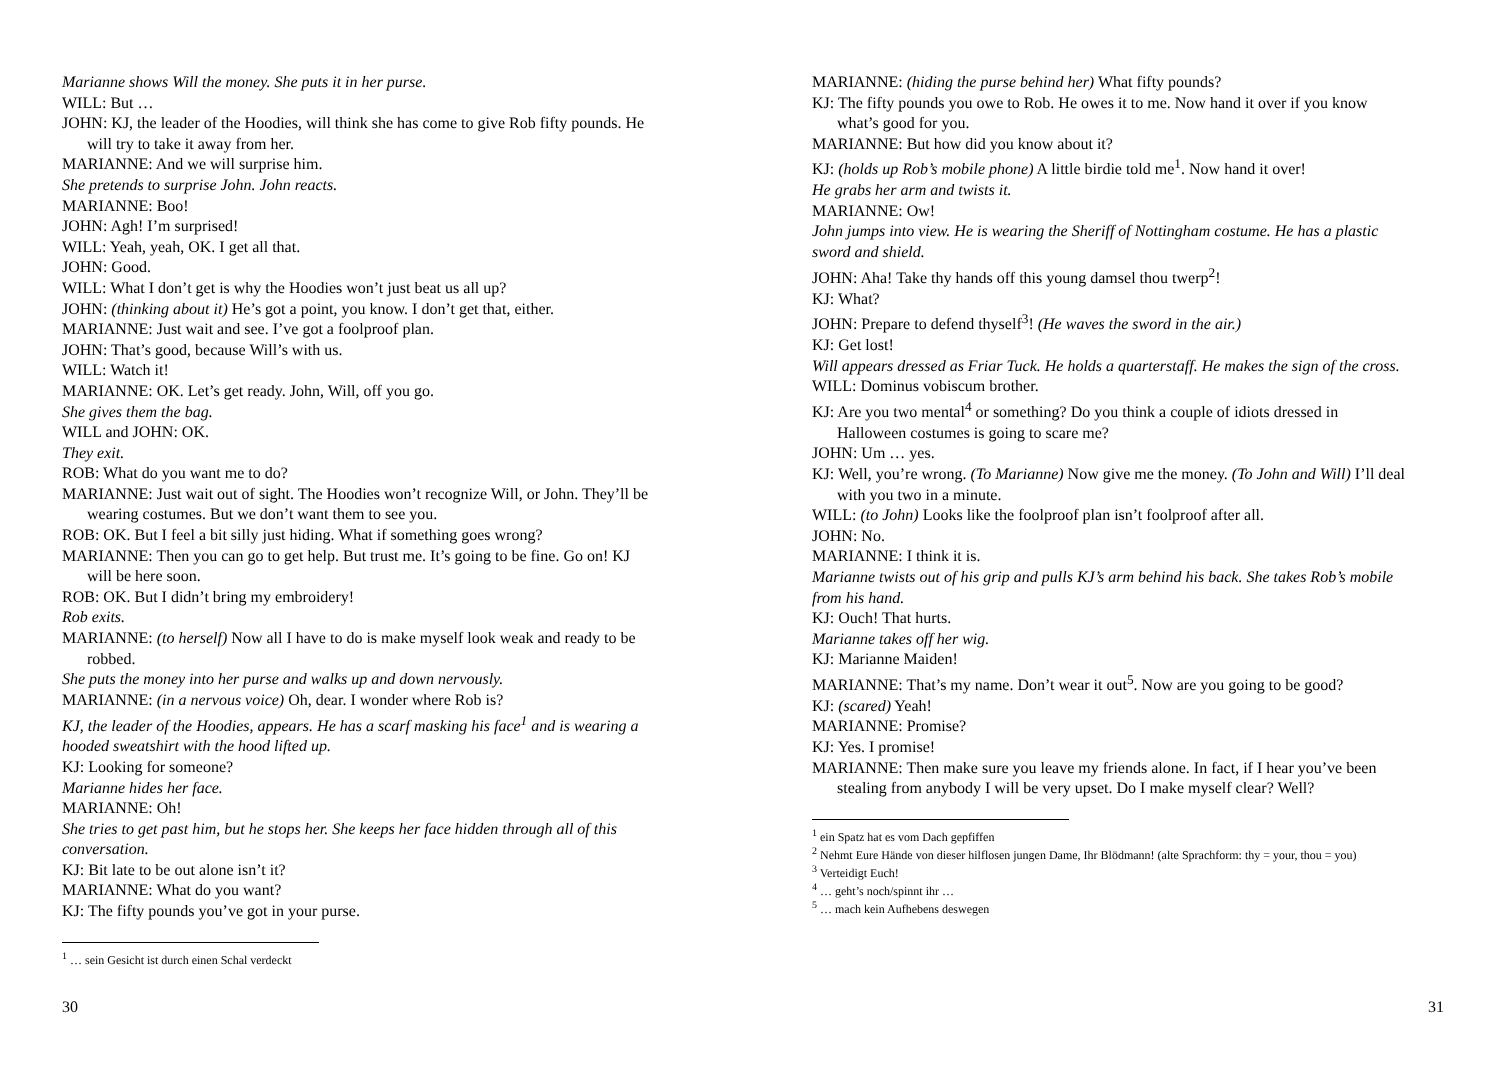Marianne shows Will the money. She puts it in her purse.
WILL: But …
JOHN: KJ, the leader of the Hoodies, will think she has come to give Rob fifty pounds. He will try to take it away from her.
MARIANNE: And we will surprise him.
She pretends to surprise John. John reacts.
MARIANNE: Boo!
JOHN: Agh! I’m surprised!
WILL: Yeah, yeah, OK. I get all that.
JOHN: Good.
WILL: What I don’t get is why the Hoodies won’t just beat us all up?
JOHN: (thinking about it) He’s got a point, you know. I don’t get that, either.
MARIANNE: Just wait and see. I’ve got a foolproof plan.
JOHN: That’s good, because Will’s with us.
WILL: Watch it!
MARIANNE: OK. Let’s get ready. John, Will, off you go.
She gives them the bag.
WILL and JOHN: OK.
They exit.
ROB: What do you want me to do?
MARIANNE: Just wait out of sight. The Hoodies won’t recognize Will, or John. They’ll be wearing costumes. But we don’t want them to see you.
ROB: OK. But I feel a bit silly just hiding. What if something goes wrong?
MARIANNE: Then you can go to get help. But trust me. It’s going to be fine. Go on! KJ will be here soon.
ROB: OK. But I didn’t bring my embroidery!
Rob exits.
MARIANNE: (to herself) Now all I have to do is make myself look weak and ready to be robbed.
She puts the money into her purse and walks up and down nervously.
MARIANNE: (in a nervous voice) Oh, dear. I wonder where Rob is?
KJ, the leader of the Hoodies, appears. He has a scarf masking his face<sup>1</sup> and is wearing a hooded sweatshirt with the hood lifted up.
KJ: Looking for someone?
Marianne hides her face.
MARIANNE: Oh!
She tries to get past him, but he stops her. She keeps her face hidden through all of this conversation.
KJ: Bit late to be out alone isn’t it?
MARIANNE: What do you want?
KJ: The fifty pounds you’ve got in your purse.
<sup>1</sup> … sein Gesicht ist durch einen Schal verdeckt
30
MARIANNE: (hiding the purse behind her) What fifty pounds?
KJ: The fifty pounds you owe to Rob. He owes it to me. Now hand it over if you know what’s good for you.
MARIANNE: But how did you know about it?
KJ: (holds up Rob’s mobile phone) A little birdie told me<sup>1</sup>. Now hand it over!
He grabs her arm and twists it.
MARIANNE: Ow!
John jumps into view. He is wearing the Sheriff of Nottingham costume. He has a plastic sword and shield.
JOHN: Aha! Take thy hands off this young damsel thou twerp<sup>2</sup>!
KJ: What?
JOHN: Prepare to defend thyself<sup>3</sup>! (He waves the sword in the air.)
KJ: Get lost!
Will appears dressed as Friar Tuck. He holds a quarterstaff. He makes the sign of the cross.
WILL: Dominus vobiscum brother.
KJ: Are you two mental<sup>4</sup> or something? Do you think a couple of idiots dressed in Halloween costumes is going to scare me?
JOHN: Um … yes.
KJ: Well, you’re wrong. (To Marianne) Now give me the money. (To John and Will) I’ll deal with you two in a minute.
WILL: (to John) Looks like the foolproof plan isn’t foolproof after all.
JOHN: No.
MARIANNE: I think it is.
Marianne twists out of his grip and pulls KJ’s arm behind his back. She takes Rob’s mobile from his hand.
KJ: Ouch! That hurts.
Marianne takes off her wig.
KJ: Marianne Maiden!
MARIANNE: That’s my name. Don’t wear it out<sup>5</sup>. Now are you going to be good?
KJ: (scared) Yeah!
MARIANNE: Promise?
KJ: Yes. I promise!
MARIANNE: Then make sure you leave my friends alone. In fact, if I hear you’ve been stealing from anybody I will be very upset. Do I make myself clear? Well?
<sup>1</sup> ein Spatz hat es vom Dach gepfiffen
<sup>2</sup> Nehmt Eure Hände von dieser hilflosen jungen Dame, Ihr Blödmann! (alte Sprachform: thy = your, thou = you)
<sup>3</sup> Verteidigt Euch!
<sup>4</sup> … geht’s noch/spinnt ihr …
<sup>5</sup> … mach kein Aufhebens deswegen
31